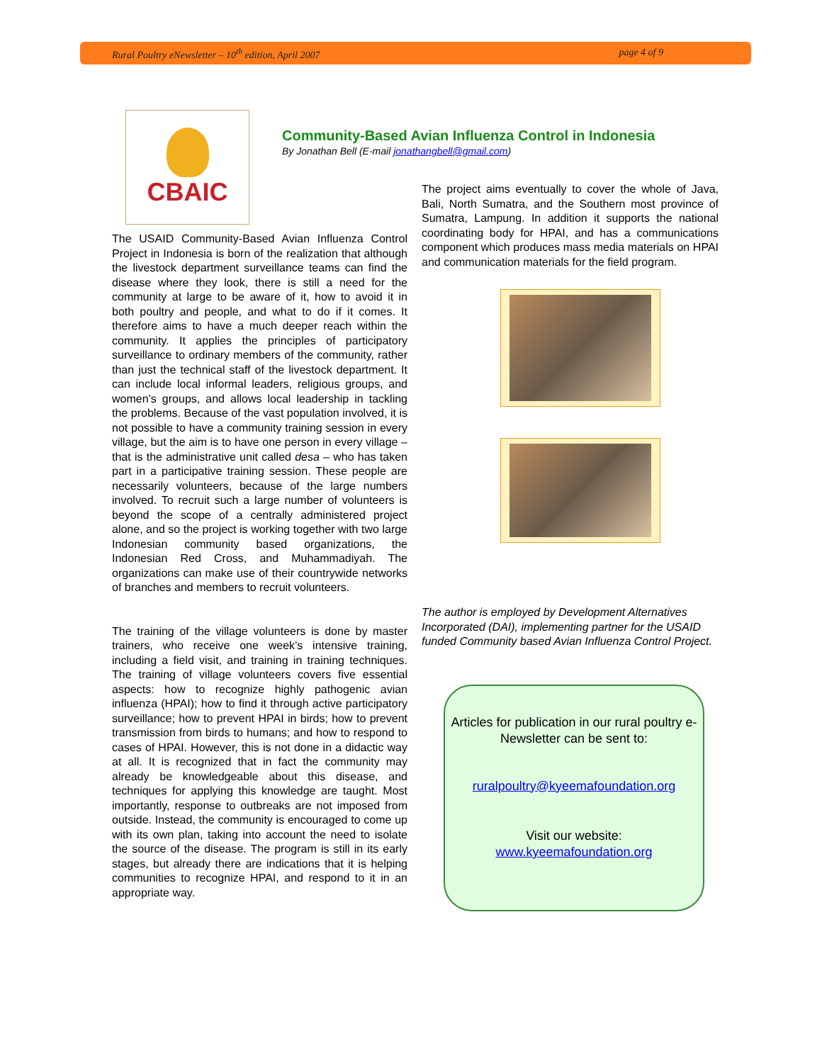Rural Poultry eNewsletter – 10<sup>th</sup> edition, April 2007 page 4 of 9
CBAIC
Community-Based Avian Influenza Control in Indonesia
By Jonathan Bell (E-mail jonathangbell@gmail.com)
The USAID Community-Based Avian Influenza Control Project in Indonesia is born of the realization that although the livestock department surveillance teams can find the disease where they look, there is still a need for the community at large to be aware of it, how to avoid it in both poultry and people, and what to do if it comes. It therefore aims to have a much deeper reach within the community. It applies the principles of participatory surveillance to ordinary members of the community, rather than just the technical staff of the livestock department. It can include local informal leaders, religious groups, and women’s groups, and allows local leadership in tackling the problems. Because of the vast population involved, it is not possible to have a community training session in every village, but the aim is to have one person in every village – that is the administrative unit called desa – who has taken part in a participative training session. These people are necessarily volunteers, because of the large numbers involved. To recruit such a large number of volunteers is beyond the scope of a centrally administered project alone, and so the project is working together with two large Indonesian community based organizations, the Indonesian Red Cross, and Muhammadiyah. The organizations can make use of their countrywide networks of branches and members to recruit volunteers.
The training of the village volunteers is done by master trainers, who receive one week’s intensive training, including a field visit, and training in training techniques. The training of village volunteers covers five essential aspects: how to recognize highly pathogenic avian influenza (HPAI); how to find it through active participatory surveillance; how to prevent HPAI in birds; how to prevent transmission from birds to humans; and how to respond to cases of HPAI. However, this is not done in a didactic way at all. It is recognized that in fact the community may already be knowledgeable about this disease, and techniques for applying this knowledge are taught. Most importantly, response to outbreaks are not imposed from outside. Instead, the community is encouraged to come up with its own plan, taking into account the need to isolate the source of the disease. The program is still in its early stages, but already there are indications that it is helping communities to recognize HPAI, and respond to it in an appropriate way.
The project aims eventually to cover the whole of Java, Bali, North Sumatra, and the Southern most province of Sumatra, Lampung. In addition it supports the national coordinating body for HPAI, and has a communications component which produces mass media materials on HPAI and communication materials for the field program.
The author is employed by Development Alternatives Incorporated (DAI), implementing partner for the USAID funded Community based Avian Influenza Control Project.
Articles for publication in our rural poultry e-Newsletter can be sent to:
ruralpoultry@kyeemafoundation.org
Visit our website:
www.kyeemafoundation.org